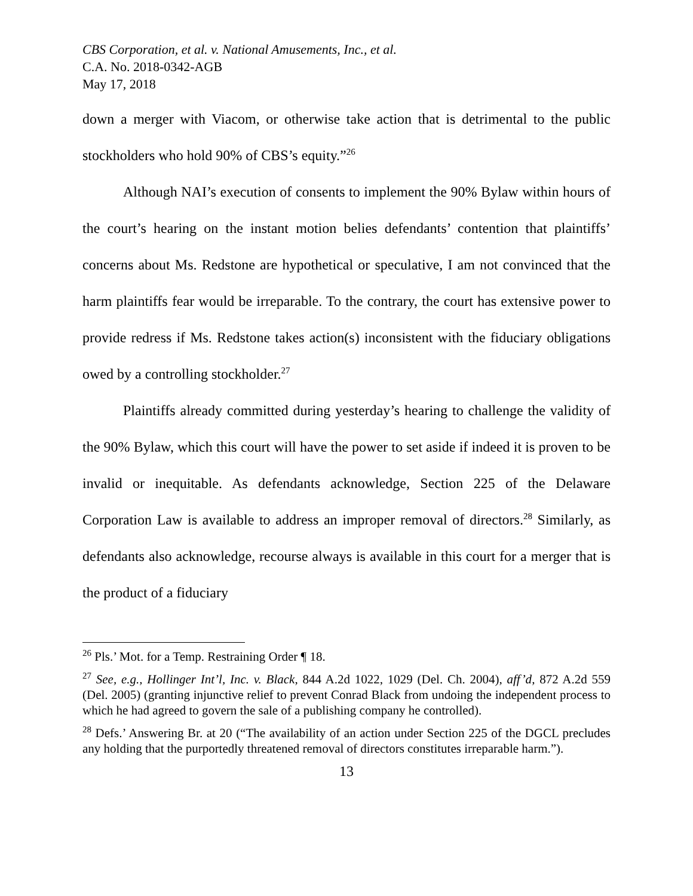CBS Corporation, et al. v. National Amusements, Inc., et al.
C.A. No. 2018-0342-AGB
May 17, 2018
down a merger with Viacom, or otherwise take action that is detrimental to the public stockholders who hold 90% of CBS’s equity.”<sup>26</sup>
Although NAI’s execution of consents to implement the 90% Bylaw within hours of the court’s hearing on the instant motion belies defendants’ contention that plaintiffs’ concerns about Ms. Redstone are hypothetical or speculative, I am not convinced that the harm plaintiffs fear would be irreparable. To the contrary, the court has extensive power to provide redress if Ms. Redstone takes action(s) inconsistent with the fiduciary obligations owed by a controlling stockholder.<sup>27</sup>
Plaintiffs already committed during yesterday’s hearing to challenge the validity of the 90% Bylaw, which this court will have the power to set aside if indeed it is proven to be invalid or inequitable. As defendants acknowledge, Section 225 of the Delaware Corporation Law is available to address an improper removal of directors.<sup>28</sup> Similarly, as defendants also acknowledge, recourse always is available in this court for a merger that is the product of a fiduciary
<sup>26</sup> Pls.’ Mot. for a Temp. Restraining Order ¶ 18.
<sup>27</sup> See, e.g., Hollinger Int’l, Inc. v. Black, 844 A.2d 1022, 1029 (Del. Ch. 2004), aff’d, 872 A.2d 559 (Del. 2005) (granting injunctive relief to prevent Conrad Black from undoing the independent process to which he had agreed to govern the sale of a publishing company he controlled).
<sup>28</sup> Defs.’ Answering Br. at 20 (“The availability of an action under Section 225 of the DGCL precludes any holding that the purportedly threatened removal of directors constitutes irreparable harm.”).
13